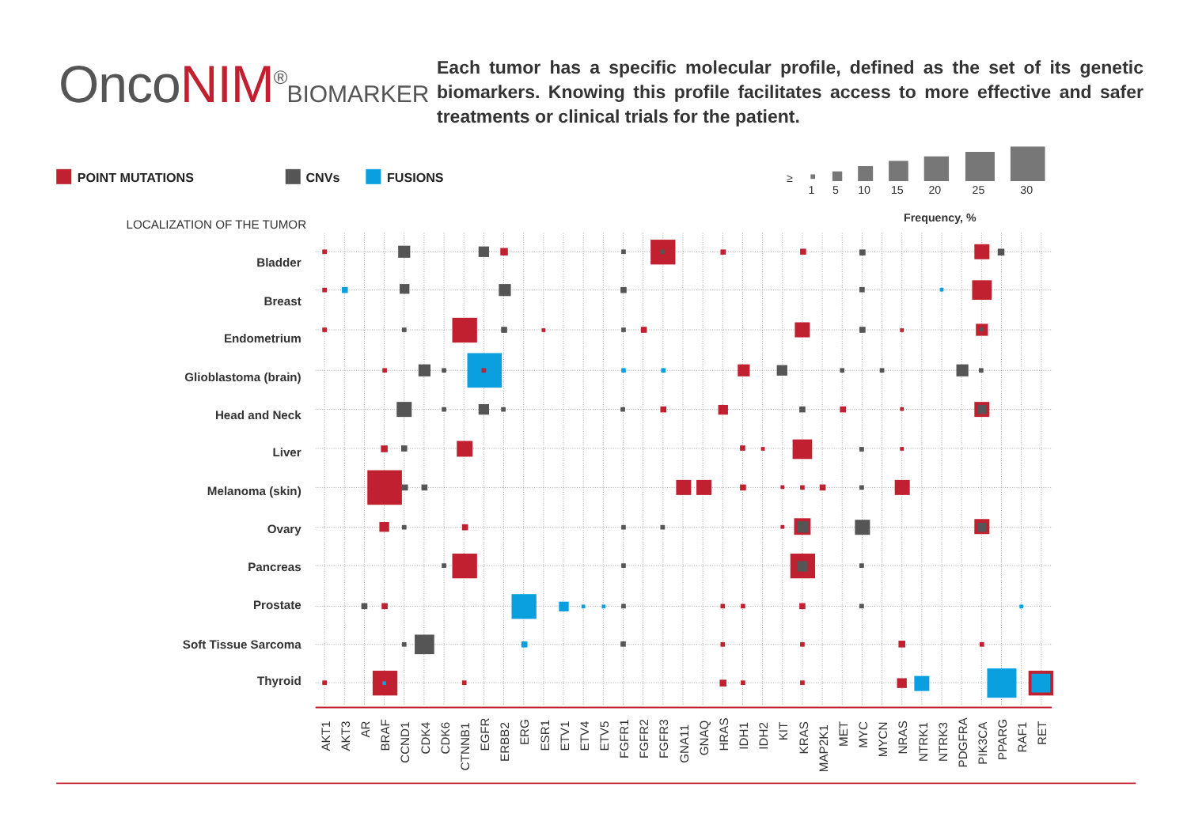OncoNIM<sup>®</sup>BIOMARKER
Each tumor has a specific molecular profile, defined as the set of its genetic biomarkers. Knowing this profile facilitates access to more effective and safer treatments or clinical trials for the patient.
POINT MUTATIONS
CNVs
FUSIONS
≥
1
5
10
15
20
25
30
Frequency, %
LOCALIZATION OF THE TUMOR
Bladder
Breast
Endometrium
Glioblastoma (brain)
Head and Neck
Liver
Melanoma (skin)
Ovary
Pancreas
Prostate
Soft Tissue Sarcoma
Thyroid
AKT1
AKT3
AR
BRAF
CCND1
CDK4
CDK6
CTNNB1
EGFR
ERBB2
ERG
ESR1
ETV1
ETV4
ETV5
FGFR1
FGFR2
FGFR3
GNA11
GNAQ
HRAS
IDH1
IDH2
KIT
KRAS
MAP2K1
MET
MYC
MYCN
NRAS
NTRK1
NTRK3
PDGFRA
PIK3CA
PPARG
RAF1
RET